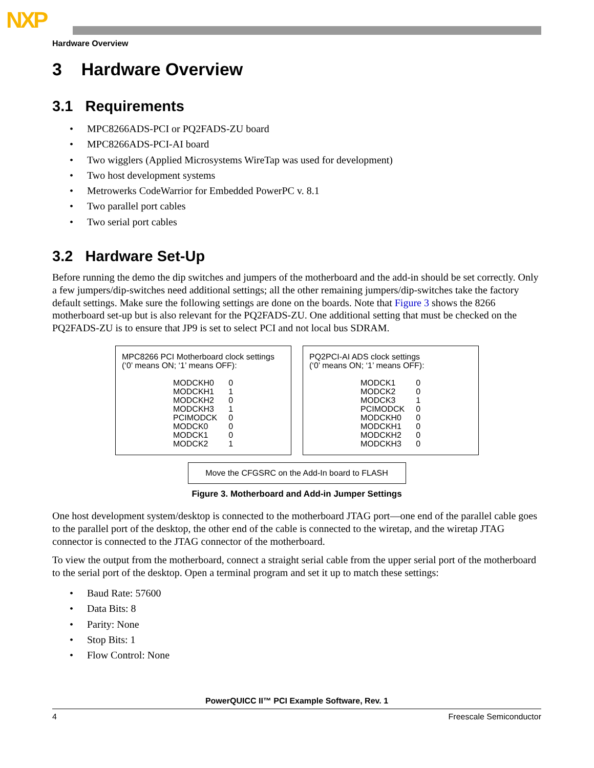NXP
Hardware Overview
3 Hardware Overview
3.1 Requirements
• MPC8266ADS-PCI or PQ2FADS-ZU board
• MPC8266ADS-PCI-AI board
• Two wigglers (Applied Microsystems WireTap was used for development)
• Two host development systems
• Metrowerks CodeWarrior for Embedded PowerPC v. 8.1
• Two parallel port cables
• Two serial port cables
3.2 Hardware Set-Up
Before running the demo the dip switches and jumpers of the motherboard and the add-in should be set correctly. Only a few jumpers/dip-switches need additional settings; all the other remaining jumpers/dip-switches take the factory default settings. Make sure the following settings are done on the boards. Note that Figure 3 shows the 8266 motherboard set-up but is also relevant for the PQ2FADS-ZU. One additional setting that must be checked on the PQ2FADS-ZU is to ensure that JP9 is set to select PCI and not local bus SDRAM.
MPC8266 PCI Motherboard clock settings
(‘0’ means ON; ‘1’ means OFF):
| MODCKH0 | 0 |
| MODCKH1 | 1 |
| MODCKH2 | 0 |
| MODCKH3 | 1 |
| PCIMODCK | 0 |
| MODCK0 | 0 |
| MODCK1 | 0 |
| MODCK2 | 1 |
PQ2PCI-AI ADS clock settings
(‘0’ means ON; ‘1’ means OFF):
| MODCK1 | 0 |
| MODCK2 | 0 |
| MODCK3 | 1 |
| PCIMODCK | 0 |
| MODCKH0 | 0 |
| MODCKH1 | 0 |
| MODCKH2 | 0 |
| MODCKH3 | 0 |
Move the CFGSRC on the Add-In board to FLASH
Figure 3. Motherboard and Add-in Jumper Settings
One host development system/desktop is connected to the motherboard JTAG port—one end of the parallel cable goes to the parallel port of the desktop, the other end of the cable is connected to the wiretap, and the wiretap JTAG connector is connected to the JTAG connector of the motherboard.
To view the output from the motherboard, connect a straight serial cable from the upper serial port of the motherboard to the serial port of the desktop. Open a terminal program and set it up to match these settings:
• Baud Rate: 57600
• Data Bits: 8
• Parity: None
• Stop Bits: 1
• Flow Control: None
PowerQUICC II™ PCI Example Software, Rev. 1
4 Freescale Semiconductor